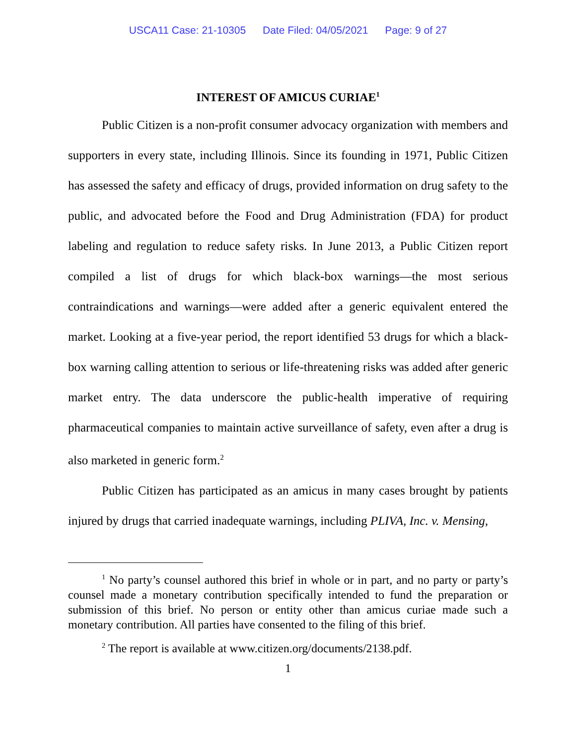USCA11 Case: 21-10305 Date Filed: 04/05/2021 Page: 9 of 27
INTEREST OF AMICUS CURIAE<sup>1</sup>
Public Citizen is a non-profit consumer advocacy organization with members and supporters in every state, including Illinois. Since its founding in 1971, Public Citizen has assessed the safety and efficacy of drugs, provided information on drug safety to the public, and advocated before the Food and Drug Administration (FDA) for product labeling and regulation to reduce safety risks. In June 2013, a Public Citizen report compiled a list of drugs for which black-box warnings—the most serious contraindications and warnings—were added after a generic equivalent entered the market. Looking at a five-year period, the report identified 53 drugs for which a black-box warning calling attention to serious or life-threatening risks was added after generic market entry. The data underscore the public-health imperative of requiring pharmaceutical companies to maintain active surveillance of safety, even after a drug is also marketed in generic form.<sup>2</sup>
Public Citizen has participated as an amicus in many cases brought by patients injured by drugs that carried inadequate warnings, including PLIVA, Inc. v. Mensing,
<sup>1</sup> No party’s counsel authored this brief in whole or in part, and no party or party’s counsel made a monetary contribution specifically intended to fund the preparation or submission of this brief. No person or entity other than amicus curiae made such a monetary contribution. All parties have consented to the filing of this brief.
<sup>2</sup> The report is available at www.citizen.org/documents/2138.pdf.
1